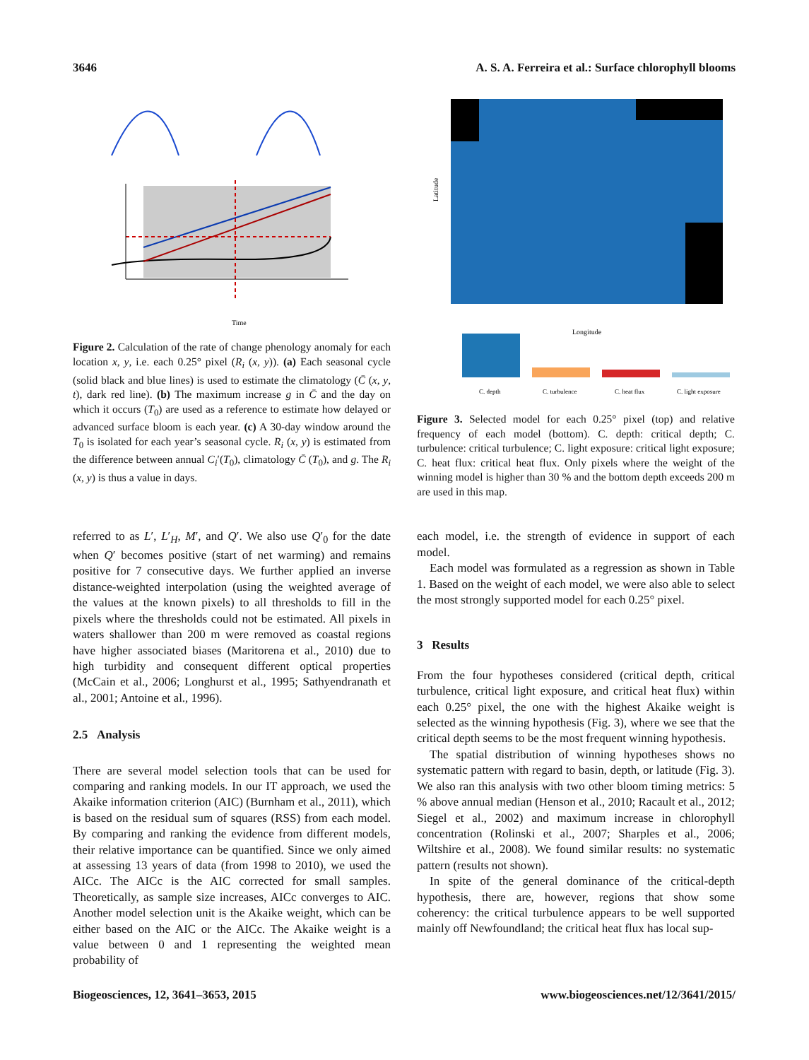3646 A. S. A. Ferreira et al.: Surface chlorophyll blooms
Time
Figure 2. Calculation of the rate of change phenology anomaly for each location x, y, i.e. each 0.25° pixel (R<sub>i</sub> (x, y)). (a) Each seasonal cycle (solid black and blue lines) is used to estimate the climatology (C̄ (x, y, t), dark red line). (b) The maximum increase g in C̄ and the day on which it occurs (T<sub>0</sub>) are used as a reference to estimate how delayed or advanced surface bloom is each year. (c) A 30-day window around the T<sub>0</sub> is isolated for each year’s seasonal cycle. R<sub>i</sub> (x, y) is estimated from the difference between annual C<sub>i</sub>′(T<sub>0</sub>), climatology C̄ (T<sub>0</sub>), and g. The R<sub>i</sub> (x, y) is thus a value in days.
referred to as L′, L′<sub>H</sub>, M′, and Q′. We also use Q′<sub>0</sub> for the date when Q′ becomes positive (start of net warming) and remains positive for 7 consecutive days. We further applied an inverse distance-weighted interpolation (using the weighted average of the values at the known pixels) to all thresholds to fill in the pixels where the thresholds could not be estimated. All pixels in waters shallower than 200 m were removed as coastal regions have higher associated biases (Maritorena et al., 2010) due to high turbidity and consequent different optical properties (McCain et al., 2006; Longhurst et al., 1995; Sathyendranath et al., 2001; Antoine et al., 1996).
2.5 Analysis
There are several model selection tools that can be used for comparing and ranking models. In our IT approach, we used the Akaike information criterion (AIC) (Burnham et al., 2011), which is based on the residual sum of squares (RSS) from each model. By comparing and ranking the evidence from different models, their relative importance can be quantified. Since we only aimed at assessing 13 years of data (from 1998 to 2010), we used the AICc. The AICc is the AIC corrected for small samples. Theoretically, as sample size increases, AICc converges to AIC. Another model selection unit is the Akaike weight, which can be either based on the AIC or the AICc. The Akaike weight is a value between 0 and 1 representing the weighted mean probability of
Latitude
Longitude
C. depth
C. turbulence
C. heat flux
C. light exposure
Figure 3. Selected model for each 0.25° pixel (top) and relative frequency of each model (bottom). C. depth: critical depth; C. turbulence: critical turbulence; C. light exposure: critical light exposure; C. heat flux: critical heat flux. Only pixels where the weight of the winning model is higher than 30 % and the bottom depth exceeds 200 m are used in this map.
each model, i.e. the strength of evidence in support of each model.
Each model was formulated as a regression as shown in Table 1. Based on the weight of each model, we were also able to select the most strongly supported model for each 0.25° pixel.
3 Results
From the four hypotheses considered (critical depth, critical turbulence, critical light exposure, and critical heat flux) within each 0.25° pixel, the one with the highest Akaike weight is selected as the winning hypothesis (Fig. 3), where we see that the critical depth seems to be the most frequent winning hypothesis.
The spatial distribution of winning hypotheses shows no systematic pattern with regard to basin, depth, or latitude (Fig. 3). We also ran this analysis with two other bloom timing metrics: 5 % above annual median (Henson et al., 2010; Racault et al., 2012; Siegel et al., 2002) and maximum increase in chlorophyll concentration (Rolinski et al., 2007; Sharples et al., 2006; Wiltshire et al., 2008). We found similar results: no systematic pattern (results not shown).
In spite of the general dominance of the critical-depth hypothesis, there are, however, regions that show some coherency: the critical turbulence appears to be well supported mainly off Newfoundland; the critical heat flux has local sup-
Biogeosciences, 12, 3641–3653, 2015 www.biogeosciences.net/12/3641/2015/